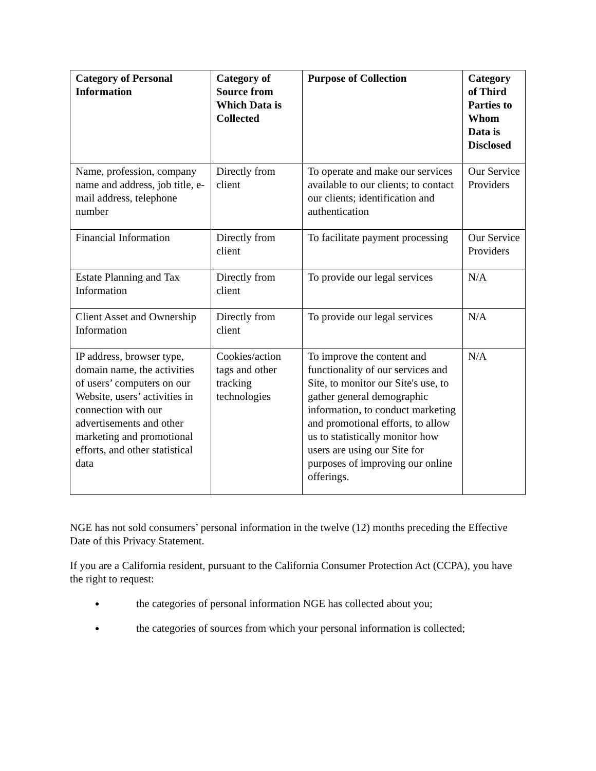| Category of Personal Information | Category of Source from Which Data is Collected | Purpose of Collection | Category of Third Parties to Whom Data is Disclosed |
| --- | --- | --- | --- |
| Name, profession, company name and address, job title, e-mail address, telephone number | Directly from client | To operate and make our services available to our clients; to contact our clients; identification and authentication | Our Service Providers |
| Financial Information | Directly from client | To facilitate payment processing | Our Service Providers |
| Estate Planning and Tax Information | Directly from client | To provide our legal services | N/A |
| Client Asset and Ownership Information | Directly from client | To provide our legal services | N/A |
| IP address, browser type, domain name, the activities of users’ computers on our Website, users’ activities in connection with our advertisements and other marketing and promotional efforts, and other statistical data | Cookies/action tags and other tracking technologies | To improve the content and functionality of our services and Site, to monitor our Site's use, to gather general demographic information, to conduct marketing and promotional efforts, to allow us to statistically monitor how users are using our Site for purposes of improving our online offerings. | N/A |
NGE has not sold consumers’ personal information in the twelve (12) months preceding the Effective Date of this Privacy Statement.
If you are a California resident, pursuant to the California Consumer Protection Act (CCPA), you have the right to request:
the categories of personal information NGE has collected about you;
the categories of sources from which your personal information is collected;